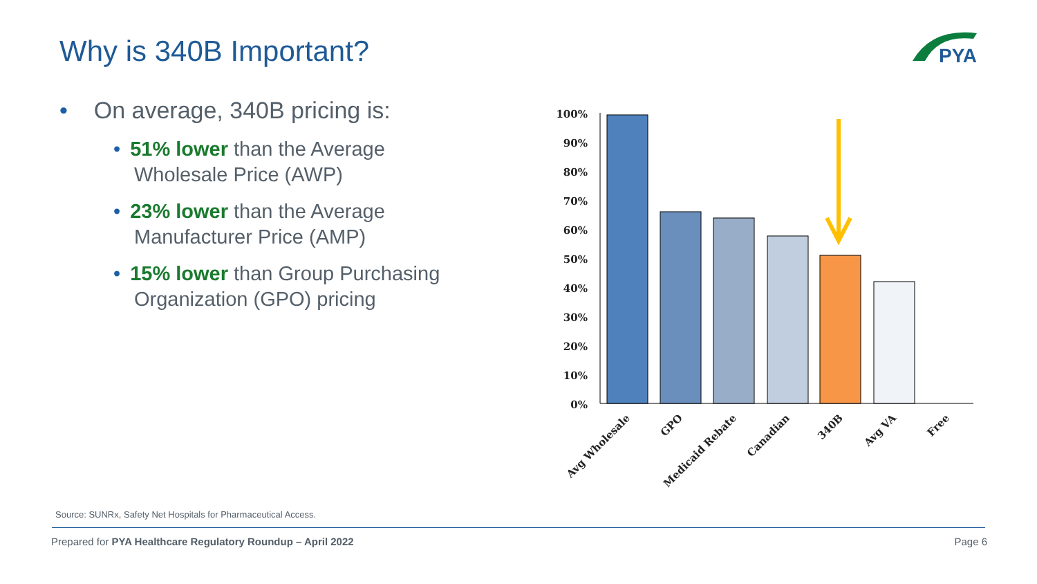Why is 340B Important?
PYA
• On average, 340B pricing is:
• 51% lower than the Average Wholesale Price (AWP)
• 23% lower than the Average Manufacturer Price (AMP)
• 15% lower than Group Purchasing Organization (GPO) pricing
100%
90%
80%
70%
60%
50%
40%
30%
20%
10%
0%
Avg Wholesale
GPO
Medicaid Rebate
Canadian
340B
Avg VA
Free
Source: SUNRx, Safety Net Hospitals for Pharmaceutical Access.
Prepared for PYA Healthcare Regulatory Roundup – April 2022 Page 6